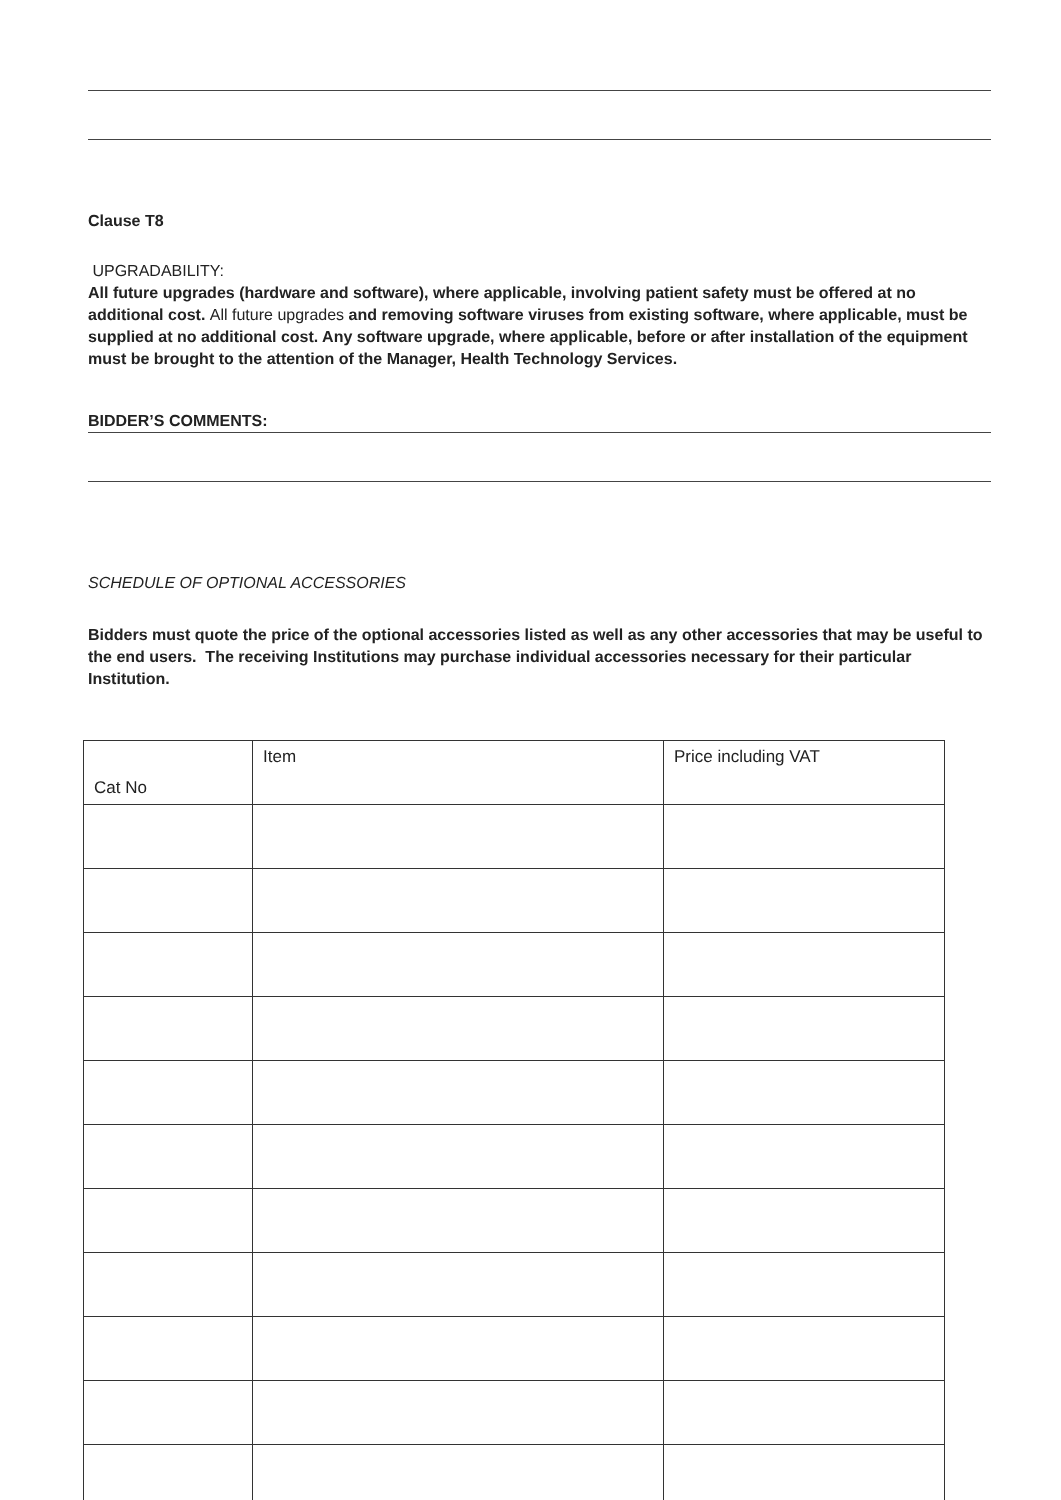Clause T8
UPGRADABILITY:
All future upgrades (hardware and software), where applicable, involving patient safety must be offered at no additional cost. All future upgrades and removing software viruses from existing software, where applicable, must be supplied at no additional cost. Any software upgrade, where applicable, before or after installation of the equipment must be brought to the attention of the Manager, Health Technology Services.
BIDDER’S COMMENTS:
SCHEDULE OF OPTIONAL ACCESSORIES
Bidders must quote the price of the optional accessories listed as well as any other accessories that may be useful to the end users. The receiving Institutions may purchase individual accessories necessary for their particular Institution.
| Cat No | Item | Price including VAT |
| --- | --- | --- |